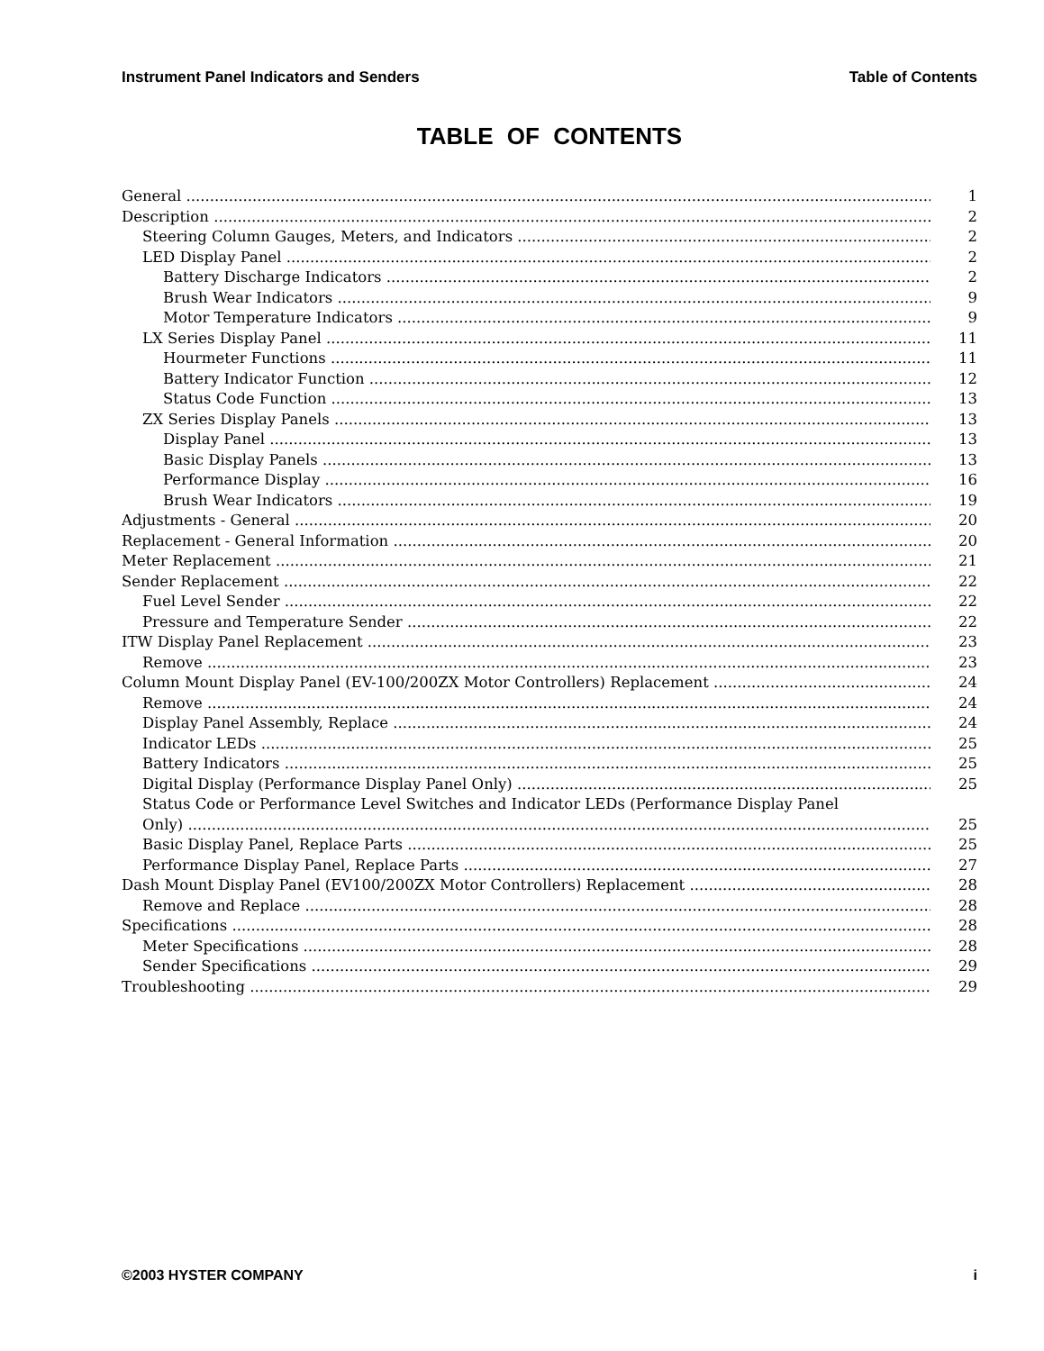Instrument Panel Indicators and Senders Table of Contents
TABLE OF CONTENTS
General 1
Description 2
Steering Column Gauges, Meters, and Indicators 2
LED Display Panel 2
Battery Discharge Indicators 2
Brush Wear Indicators 9
Motor Temperature Indicators 9
LX Series Display Panel 11
Hourmeter Functions 11
Battery Indicator Function 12
Status Code Function 13
ZX Series Display Panels 13
Display Panel 13
Basic Display Panels 13
Performance Display 16
Brush Wear Indicators 19
Adjustments - General 20
Replacement - General Information 20
Meter Replacement 21
Sender Replacement 22
Fuel Level Sender 22
Pressure and Temperature Sender 22
ITW Display Panel Replacement 23
Remove 23
Column Mount Display Panel (EV-100/200ZX Motor Controllers) Replacement 24
Remove 24
Display Panel Assembly, Replace 24
Indicator LEDs 25
Battery Indicators 25
Digital Display (Performance Display Panel Only) 25
Status Code or Performance Level Switches and Indicator LEDs (Performance Display Panel
Only) 25
Basic Display Panel, Replace Parts 25
Performance Display Panel, Replace Parts 27
Dash Mount Display Panel (EV100/200ZX Motor Controllers) Replacement 28
Remove and Replace 28
Specifications 28
Meter Specifications 28
Sender Specifications 29
Troubleshooting 29
©2003 HYSTER COMPANY i